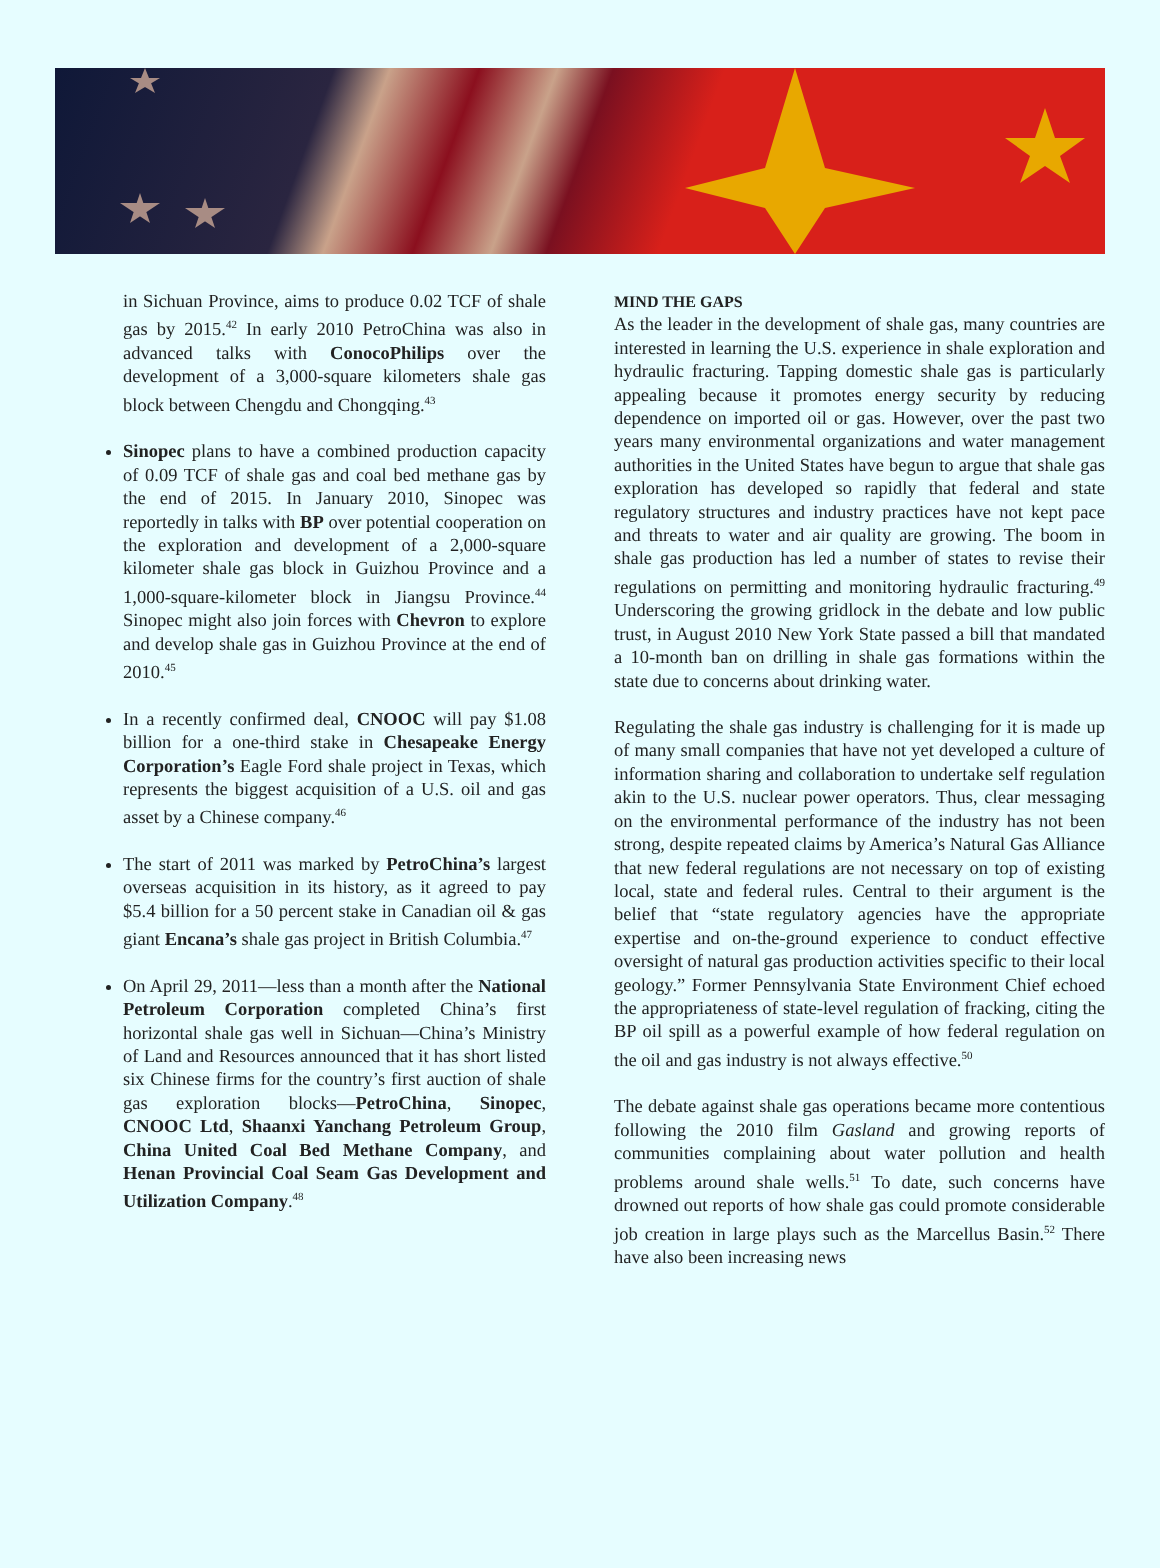in Sichuan Province, aims to produce 0.02 TCF of shale gas by 2015.<sup>42</sup> In early 2010 PetroChina was also in advanced talks with ConocoPhilips over the development of a 3,000-square kilometers shale gas block between Chengdu and Chongqing.<sup>43</sup>
Sinopec plans to have a combined production capacity of 0.09 TCF of shale gas and coal bed methane gas by the end of 2015. In January 2010, Sinopec was reportedly in talks with BP over potential cooperation on the exploration and development of a 2,000-square kilometer shale gas block in Guizhou Province and a 1,000-square-kilometer block in Jiangsu Province.<sup>44</sup> Sinopec might also join forces with Chevron to explore and develop shale gas in Guizhou Province at the end of 2010.<sup>45</sup>
In a recently confirmed deal, CNOOC will pay $1.08 billion for a one-third stake in Chesapeake Energy Corporation’s Eagle Ford shale project in Texas, which represents the biggest acquisition of a U.S. oil and gas asset by a Chinese company.<sup>46</sup>
The start of 2011 was marked by PetroChina’s largest overseas acquisition in its history, as it agreed to pay $5.4 billion for a 50 percent stake in Canadian oil & gas giant Encana’s shale gas project in British Columbia.<sup>47</sup>
On April 29, 2011—less than a month after the National Petroleum Corporation completed China’s first horizontal shale gas well in Sichuan—China’s Ministry of Land and Resources announced that it has short listed six Chinese firms for the country’s first auction of shale gas exploration blocks—PetroChina, Sinopec, CNOOC Ltd, Shaanxi Yanchang Petroleum Group, China United Coal Bed Methane Company, and Henan Provincial Coal Seam Gas Development and Utilization Company.<sup>48</sup>
MIND THE GAPS
As the leader in the development of shale gas, many countries are interested in learning the U.S. experience in shale exploration and hydraulic fracturing. Tapping domestic shale gas is particularly appealing because it promotes energy security by reducing dependence on imported oil or gas. However, over the past two years many environmental organizations and water management authorities in the United States have begun to argue that shale gas exploration has developed so rapidly that federal and state regulatory structures and industry practices have not kept pace and threats to water and air quality are growing. The boom in shale gas production has led a number of states to revise their regulations on permitting and monitoring hydraulic fracturing.<sup>49</sup> Underscoring the growing gridlock in the debate and low public trust, in August 2010 New York State passed a bill that mandated a 10-month ban on drilling in shale gas formations within the state due to concerns about drinking water.
Regulating the shale gas industry is challenging for it is made up of many small companies that have not yet developed a culture of information sharing and collaboration to undertake self regulation akin to the U.S. nuclear power operators. Thus, clear messaging on the environmental performance of the industry has not been strong, despite repeated claims by America’s Natural Gas Alliance that new federal regulations are not necessary on top of existing local, state and federal rules. Central to their argument is the belief that “state regulatory agencies have the appropriate expertise and on-the-ground experience to conduct effective oversight of natural gas production activities specific to their local geology.” Former Pennsylvania State Environment Chief echoed the appropriateness of state-level regulation of fracking, citing the BP oil spill as a powerful example of how federal regulation on the oil and gas industry is not always effective.<sup>50</sup>
The debate against shale gas operations became more contentious following the 2010 film Gasland and growing reports of communities complaining about water pollution and health problems around shale wells.<sup>51</sup> To date, such concerns have drowned out reports of how shale gas could promote considerable job creation in large plays such as the Marcellus Basin.<sup>52</sup> There have also been increasing news